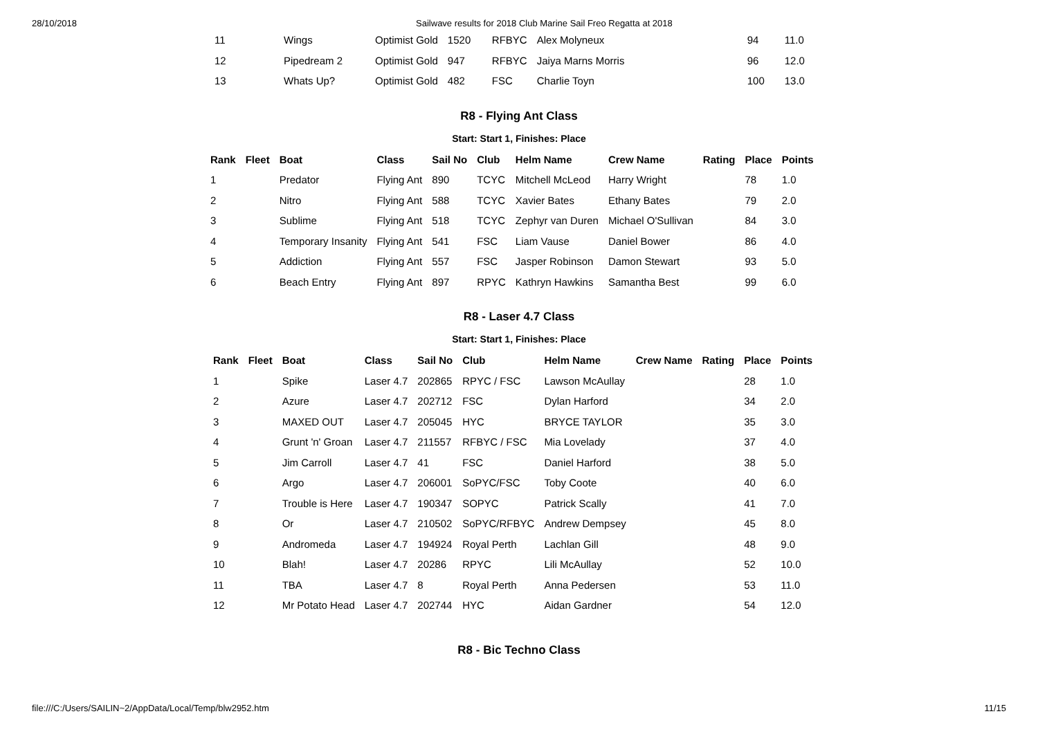28/10/2018 Sailwave results for 2018 Club Marine Sail Freo Regatta at 2018
| 11 | Wings | Optimist Gold | 1520 | RFBYC | Alex Molyneux | 94 | 11.0 |
| 12 | Pipedream 2 | Optimist Gold | 947 | RFBYC | Jaiya Marns Morris | 96 | 12.0 |
| 13 | Whats Up? | Optimist Gold | 482 | FSC | Charlie Toyn | 100 | 13.0 |
R8 - Flying Ant Class
Start: Start 1, Finishes: Place
| Rank | Fleet | Boat | Class | Sail No | Club | Helm Name | Crew Name | Rating | Place | Points |
| --- | --- | --- | --- | --- | --- | --- | --- | --- | --- | --- |
| 1 | | Predator | Flying Ant | 890 | TCYC | Mitchell McLeod | Harry Wright | | 78 | 1.0 |
| 2 | | Nitro | Flying Ant | 588 | TCYC | Xavier Bates | Ethany Bates | | 79 | 2.0 |
| 3 | | Sublime | Flying Ant | 518 | TCYC | Zephyr van Duren | Michael O'Sullivan | | 84 | 3.0 |
| 4 | | Temporary Insanity | Flying Ant | 541 | FSC | Liam Vause | Daniel Bower | | 86 | 4.0 |
| 5 | | Addiction | Flying Ant | 557 | FSC | Jasper Robinson | Damon Stewart | | 93 | 5.0 |
| 6 | | Beach Entry | Flying Ant | 897 | RPYC | Kathryn Hawkins | Samantha Best | | 99 | 6.0 |
R8 - Laser 4.7 Class
Start: Start 1, Finishes: Place
| Rank | Fleet | Boat | Class | Sail No | Club | Helm Name | Crew Name | Rating | Place | Points |
| --- | --- | --- | --- | --- | --- | --- | --- | --- | --- | --- |
| 1 | | Spike | Laser 4.7 | 202865 | RPYC / FSC | Lawson McAullay | | | 28 | 1.0 |
| 2 | | Azure | Laser 4.7 | 202712 | FSC | Dylan Harford | | | 34 | 2.0 |
| 3 | | MAXED OUT | Laser 4.7 | 205045 | HYC | BRYCE TAYLOR | | | 35 | 3.0 |
| 4 | | Grunt 'n' Groan | Laser 4.7 | 211557 | RFBYC / FSC | Mia Lovelady | | | 37 | 4.0 |
| 5 | | Jim Carroll | Laser 4.7 | 41 | FSC | Daniel Harford | | | 38 | 5.0 |
| 6 | | Argo | Laser 4.7 | 206001 | SoPYC/FSC | Toby Coote | | | 40 | 6.0 |
| 7 | | Trouble is Here | Laser 4.7 | 190347 | SOPYC | Patrick Scally | | | 41 | 7.0 |
| 8 | | Or | Laser 4.7 | 210502 | SoPYC/RFBYC | Andrew Dempsey | | | 45 | 8.0 |
| 9 | | Andromeda | Laser 4.7 | 194924 | Royal Perth | Lachlan Gill | | | 48 | 9.0 |
| 10 | | Blah! | Laser 4.7 | 20286 | RPYC | Lili McAullay | | | 52 | 10.0 |
| 11 | | TBA | Laser 4.7 | 8 | Royal Perth | Anna Pedersen | | | 53 | 11.0 |
| 12 | | Mr Potato Head | Laser 4.7 | 202744 | HYC | Aidan Gardner | | | 54 | 12.0 |
R8 - Bic Techno Class
file:///C:/Users/SAILIN~2/AppData/Local/Temp/blw2952.htm 11/15